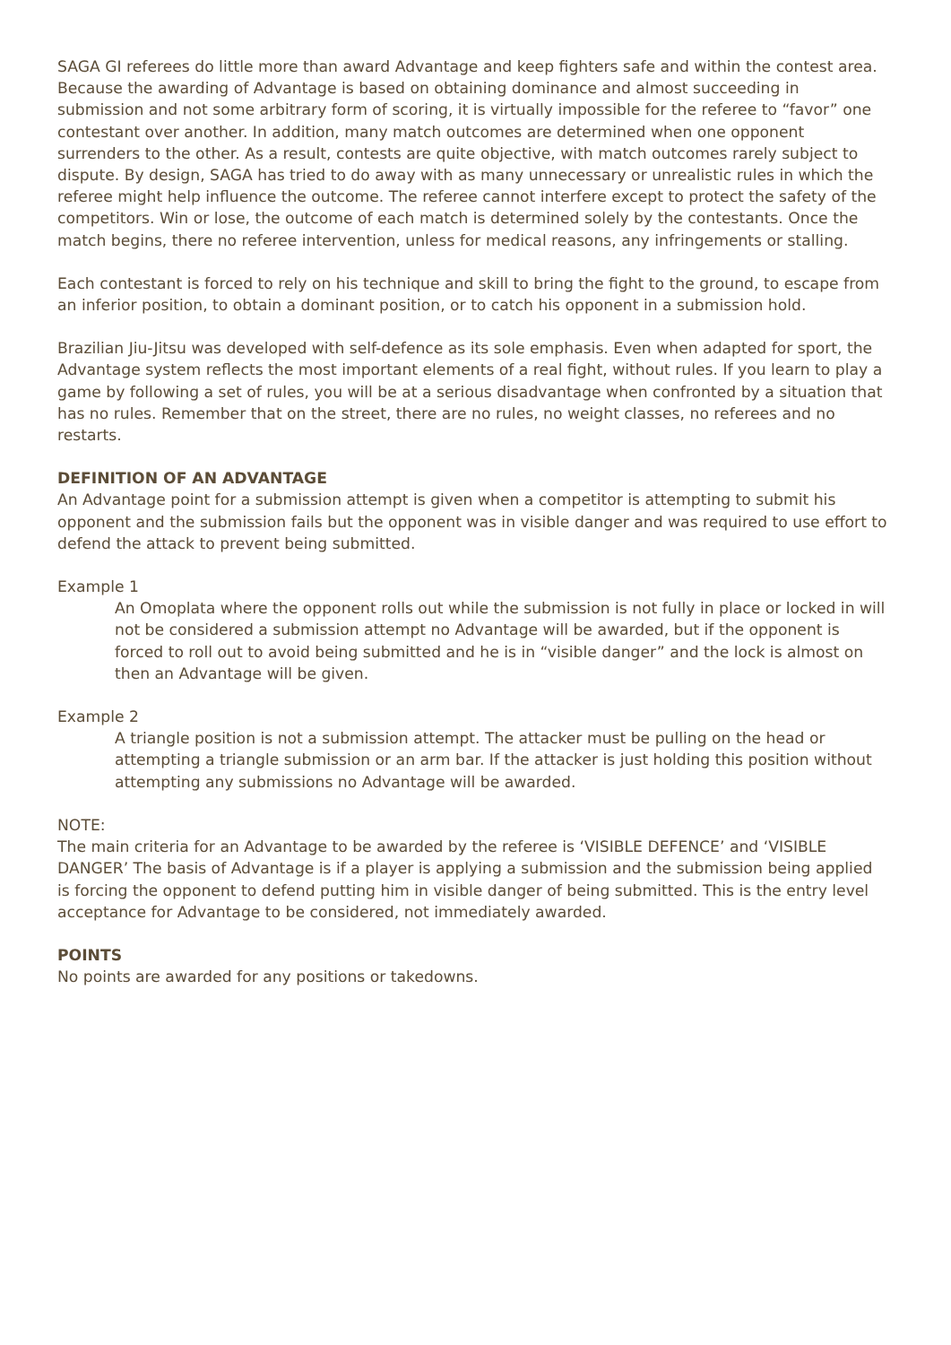SAGA GI referees do little more than award Advantage and keep fighters safe and within the contest area. Because the awarding of Advantage is based on obtaining dominance and almost succeeding in submission and not some arbitrary form of scoring, it is virtually impossible for the referee to “favor” one contestant over another. In addition, many match outcomes are determined when one opponent surrenders to the other. As a result, contests are quite objective, with match outcomes rarely subject to dispute. By design, SAGA has tried to do away with as many unnecessary or unrealistic rules in which the referee might help influence the outcome. The referee cannot interfere except to protect the safety of the competitors. Win or lose, the outcome of each match is determined solely by the contestants. Once the match begins, there no referee intervention, unless for medical reasons, any infringements or stalling.
Each contestant is forced to rely on his technique and skill to bring the fight to the ground, to escape from an inferior position, to obtain a dominant position, or to catch his opponent in a submission hold.
Brazilian Jiu-Jitsu was developed with self-defence as its sole emphasis. Even when adapted for sport, the Advantage system reflects the most important elements of a real fight, without rules. If you learn to play a game by following a set of rules, you will be at a serious disadvantage when confronted by a situation that has no rules. Remember that on the street, there are no rules, no weight classes, no referees and no restarts.
DEFINITION OF AN ADVANTAGE
An Advantage point for a submission attempt is given when a competitor is attempting to submit his opponent and the submission fails but the opponent was in visible danger and was required to use effort to defend the attack to prevent being submitted.
Example 1
An Omoplata where the opponent rolls out while the submission is not fully in place or locked in will not be considered a submission attempt no Advantage will be awarded, but if the opponent is forced to roll out to avoid being submitted and he is in “visible danger” and the lock is almost on then an Advantage will be given.
Example 2
A triangle position is not a submission attempt. The attacker must be pulling on the head or attempting a triangle submission or an arm bar. If the attacker is just holding this position without attempting any submissions no Advantage will be awarded.
NOTE:
The main criteria for an Advantage to be awarded by the referee is ‘VISIBLE DEFENCE’ and ‘VISIBLE DANGER’ The basis of Advantage is if a player is applying a submission and the submission being applied is forcing the opponent to defend putting him in visible danger of being submitted. This is the entry level acceptance for Advantage to be considered, not immediately awarded.
POINTS
No points are awarded for any positions or takedowns.